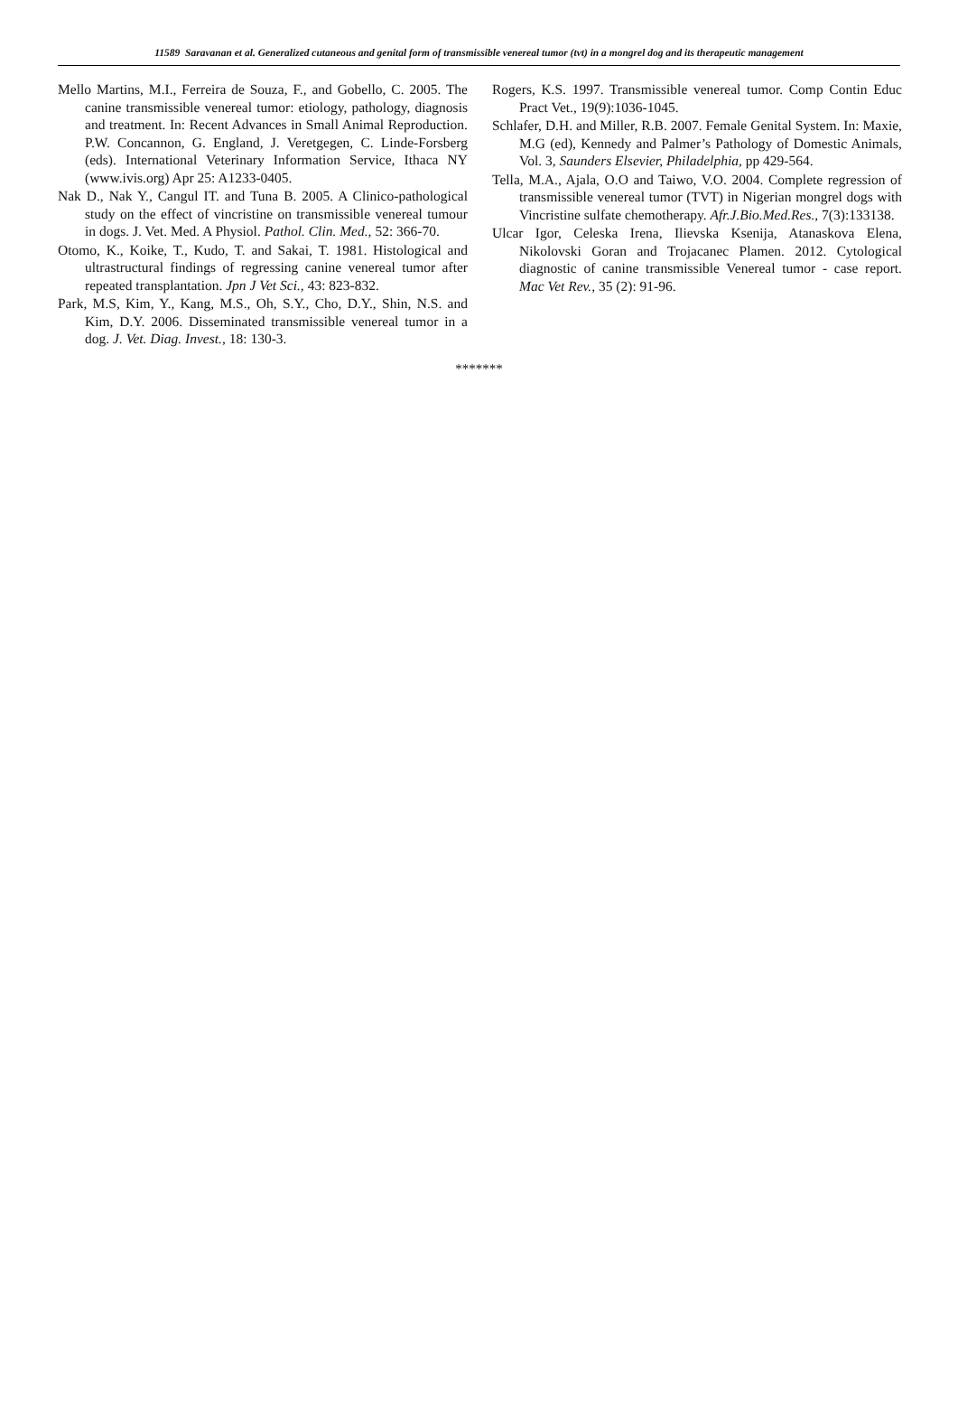11589 Saravanan et al. Generalized cutaneous and genital form of transmissible venereal tumor (tvt) in a mongrel dog and its therapeutic management
Mello Martins, M.I., Ferreira de Souza, F., and Gobello, C. 2005. The canine transmissible venereal tumor: etiology, pathology, diagnosis and treatment. In: Recent Advances in Small Animal Reproduction. P.W. Concannon, G. England, J. Veretgegen, C. Linde-Forsberg (eds). International Veterinary Information Service, Ithaca NY (www.ivis.org) Apr 25: A1233-0405.
Nak D., Nak Y., Cangul IT. and Tuna B. 2005. A Clinico-pathological study on the effect of vincristine on transmissible venereal tumour in dogs. J. Vet. Med. A Physiol. Pathol. Clin. Med., 52: 366-70.
Otomo, K., Koike, T., Kudo, T. and Sakai, T. 1981. Histological and ultrastructural findings of regressing canine venereal tumor after repeated transplantation. Jpn J Vet Sci., 43: 823-832.
Park, M.S, Kim, Y., Kang, M.S., Oh, S.Y., Cho, D.Y., Shin, N.S. and Kim, D.Y. 2006. Disseminated transmissible venereal tumor in a dog. J. Vet. Diag. Invest., 18: 130-3.
Rogers, K.S. 1997. Transmissible venereal tumor. Comp Contin Educ Pract Vet., 19(9):1036-1045.
Schlafer, D.H. and Miller, R.B. 2007. Female Genital System. In: Maxie, M.G (ed), Kennedy and Palmer’s Pathology of Domestic Animals, Vol. 3, Saunders Elsevier, Philadelphia, pp 429-564.
Tella, M.A., Ajala, O.O and Taiwo, V.O. 2004. Complete regression of transmissible venereal tumor (TVT) in Nigerian mongrel dogs with Vincristine sulfate chemotherapy. Afr.J.Bio.Med.Res., 7(3):133138.
Ulcar Igor, Celeska Irena, Ilievska Ksenija, Atanaskova Elena, Nikolovski Goran and Trojacanec Plamen. 2012. Cytological diagnostic of canine transmissible Venereal tumor - case report. Mac Vet Rev., 35 (2): 91-96.
*******